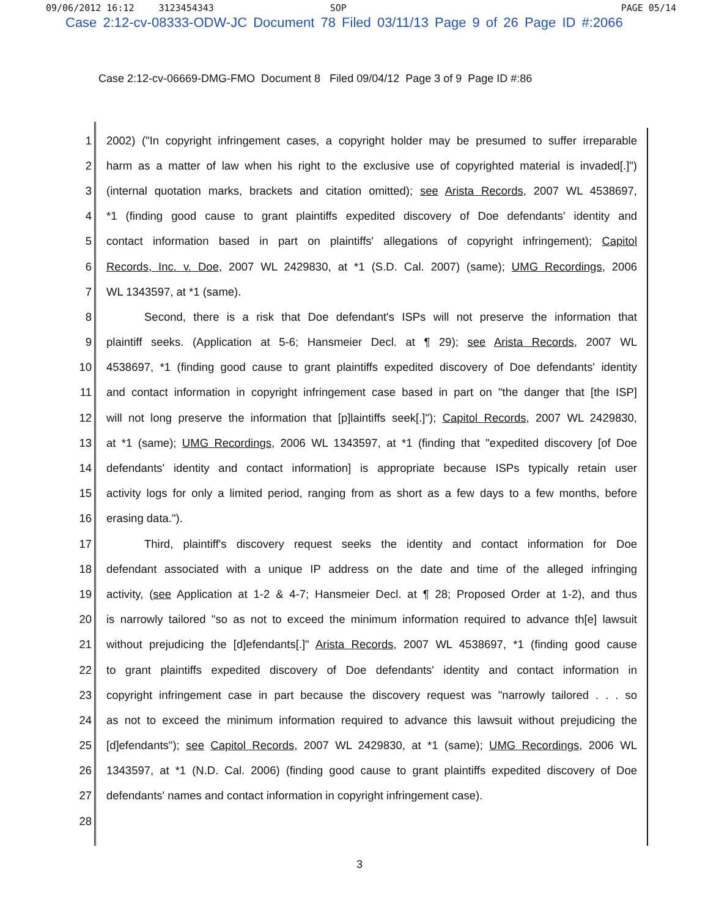09/06/2012 16:12 3123454343 SOP PAGE 05/14
Case 2:12-cv-08333-ODW-JC Document 78 Filed 03/11/13 Page 9 of 26 Page ID #:2066
Case 2:12-cv-06669-DMG-FMO Document 8 Filed 09/04/12 Page 3 of 9 Page ID #:86
1 2002) ("In copyright infringement cases, a copyright holder may be presumed to suffer irreparable
2 harm as a matter of law when his right to the exclusive use of copyrighted material is invaded[.]")
3 (internal quotation marks, brackets and citation omitted); see Arista Records, 2007 WL 4538697,
4 *1 (finding good cause to grant plaintiffs expedited discovery of Doe defendants' identity and
5 contact information based in part on plaintiffs' allegations of copyright infringement); Capitol
6 Records, Inc. v. Doe, 2007 WL 2429830, at *1 (S.D. Cal. 2007) (same); UMG Recordings, 2006
7 WL 1343597, at *1 (same).
8 Second, there is a risk that Doe defendant's ISPs will not preserve the information that
9 plaintiff seeks. (Application at 5-6; Hansmeier Decl. at ¶ 29); see Arista Records, 2007 WL
10 4538697, *1 (finding good cause to grant plaintiffs expedited discovery of Doe defendants' identity
11 and contact information in copyright infringement case based in part on "the danger that [the ISP]
12 will not long preserve the information that [p]laintiffs seek[.]"); Capitol Records, 2007 WL 2429830,
13 at *1 (same); UMG Recordings, 2006 WL 1343597, at *1 (finding that "expedited discovery [of Doe
14 defendants' identity and contact information] is appropriate because ISPs typically retain user
15 activity logs for only a limited period, ranging from as short as a few days to a few months, before
16 erasing data.").
17 Third, plaintiff's discovery request seeks the identity and contact information for Doe
18 defendant associated with a unique IP address on the date and time of the alleged infringing
19 activity, (see Application at 1-2 & 4-7; Hansmeier Decl. at ¶ 28; Proposed Order at 1-2), and thus
20 is narrowly tailored "so as not to exceed the minimum information required to advance th[e] lawsuit
21 without prejudicing the [d]efendants[.]" Arista Records, 2007 WL 4538697, *1 (finding good cause
22 to grant plaintiffs expedited discovery of Doe defendants' identity and contact information in
23 copyright infringement case in part because the discovery request was "narrowly tailored . . . so
24 as not to exceed the minimum information required to advance this lawsuit without prejudicing the
25 [d]efendants"); see Capitol Records, 2007 WL 2429830, at *1 (same); UMG Recordings, 2006 WL
26 1343597, at *1 (N.D. Cal. 2006) (finding good cause to grant plaintiffs expedited discovery of Doe
27 defendants' names and contact information in copyright infringement case).
28
3